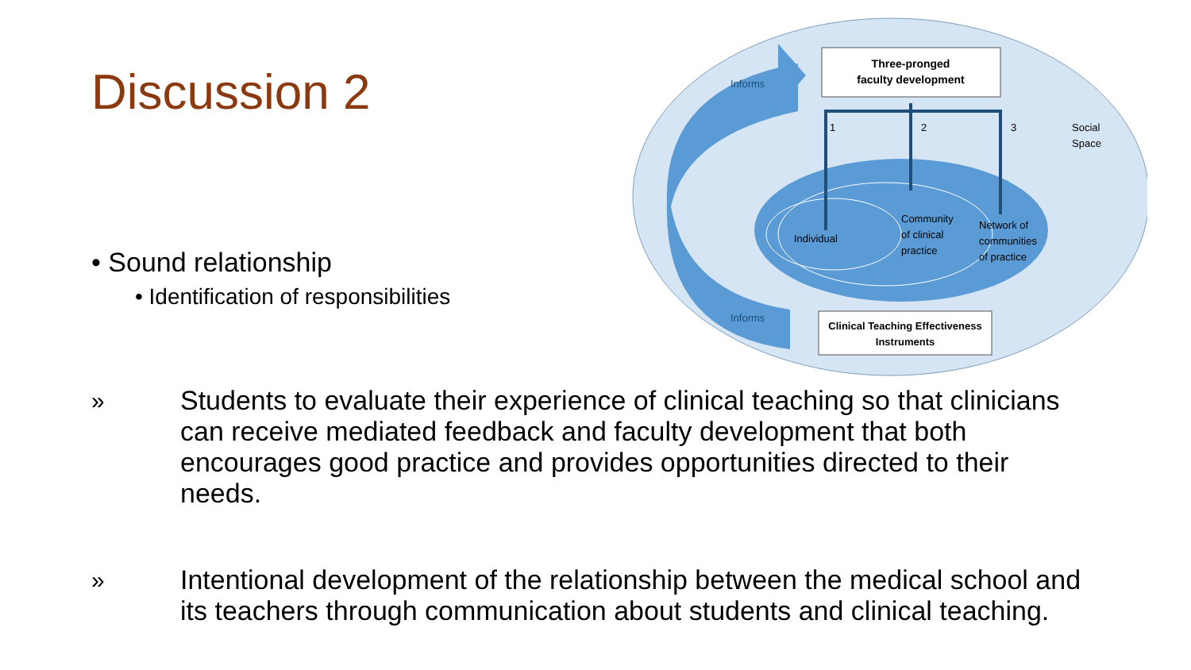Discussion 2
• Sound relationship
• Identification of responsibilities
Three-pronged
faculty development
1
2
3
Informs
Informs
Social
Space
Individual
Community
of clinical
practice
Network of
communities
of practice
Clinical Teaching Effectiveness
Instruments
» Students to evaluate their experience of clinical teaching so that clinicians can receive mediated feedback and faculty development that both encourages good practice and provides opportunities directed to their needs.
» Intentional development of the relationship between the medical school and its teachers through communication about students and clinical teaching.